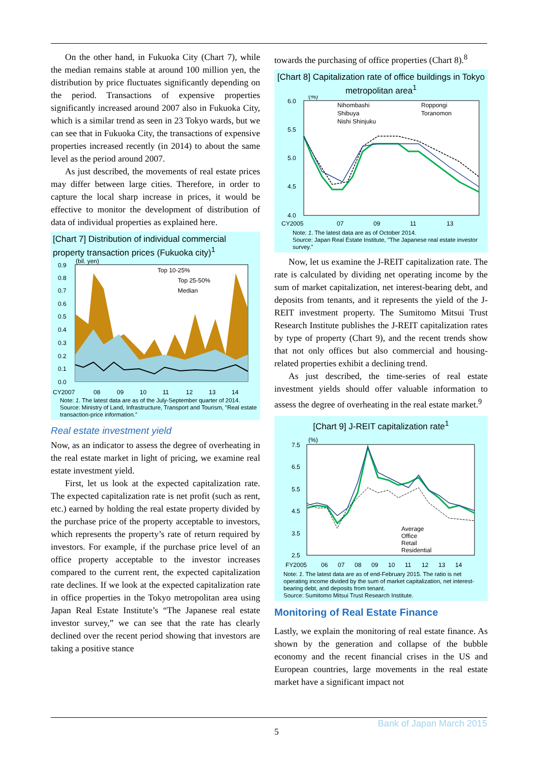On the other hand, in Fukuoka City (Chart 7), while the median remains stable at around 100 million yen, the distribution by price fluctuates significantly depending on the period. Transactions of expensive properties significantly increased around 2007 also in Fukuoka City, which is a similar trend as seen in 23 Tokyo wards, but we can see that in Fukuoka City, the transactions of expensive properties increased recently (in 2014) to about the same level as the period around 2007.
As just described, the movements of real estate prices may differ between large cities. Therefore, in order to capture the local sharp increase in prices, it would be effective to monitor the development of distribution of data of individual properties as explained here.
[Chart 7] Distribution of individual commercial property transaction prices (Fukuoka city)<sup>1</sup>
(bil. yen)
Top 10-25%
Top 25-50%
Median
0.9
0.8
0.7
0.6
0.5
0.4
0.3
0.2
0.1
0.0
CY2007
08
09
10
11
12
13
14
Note: 1. The latest data are as of the July-September quarter of 2014.
Source: Ministry of Land, Infrastructure, Transport and Tourism, "Real estate transaction-price information."
Real estate investment yield
Now, as an indicator to assess the degree of overheating in the real estate market in light of pricing, we examine real estate investment yield.
First, let us look at the expected capitalization rate. The expected capitalization rate is net profit (such as rent, etc.) earned by holding the real estate property divided by the purchase price of the property acceptable to investors, which represents the property’s rate of return required by investors. For example, if the purchase price level of an office property acceptable to the investor increases compared to the current rent, the expected capitalization rate declines. If we look at the expected capitalization rate in office properties in the Tokyo metropolitan area using Japan Real Estate Institute’s “The Japanese real estate investor survey,” we can see that the rate has clearly declined over the recent period showing that investors are taking a positive stance
towards the purchasing of office properties (Chart 8).<sup>8</sup>
[Chart 8] Capitalization rate of office buildings in Tokyo metropolitan area<sup>1</sup>
Nihombashi
Shibuya
Nishi Shinjuku
Roppongi
Toranomon
(%)
6.0
5.5
5.0
4.5
4.0
CY2005
07
09
11
13
Note: 1. The latest data are as of October 2014.
Source: Japan Real Estate Institute, "The Japanese real estate investor survey."
Now, let us examine the J-REIT capitalization rate. The rate is calculated by dividing net operating income by the sum of market capitalization, net interest-bearing debt, and deposits from tenants, and it represents the yield of the J-REIT investment property. The Sumitomo Mitsui Trust Research Institute publishes the J-REIT capitalization rates by type of property (Chart 9), and the recent trends show that not only offices but also commercial and housing-related properties exhibit a declining trend.
As just described, the time-series of real estate investment yields should offer valuable information to assess the degree of overheating in the real estate market.<sup>9</sup>
[Chart 9] J-REIT capitalization rate<sup>1</sup>
Average
Office
Retail
Residential
(%)
7.5
6.5
5.5
4.5
3.5
2.5
FY2005
06
07
08
09
10
11
12
13
14
Note: 1. The latest data are as of end-February 2015. The ratio is net operating income divided by the sum of market capitalization, net interest-bearing debt, and deposits from tenant.
Source: Sumitomo Mitsui Trust Research Institute.
Monitoring of Real Estate Finance
Lastly, we explain the monitoring of real estate finance. As shown by the generation and collapse of the bubble economy and the recent financial crises in the US and European countries, large movements in the real estate market have a significant impact not
Bank of Japan March 2015
5